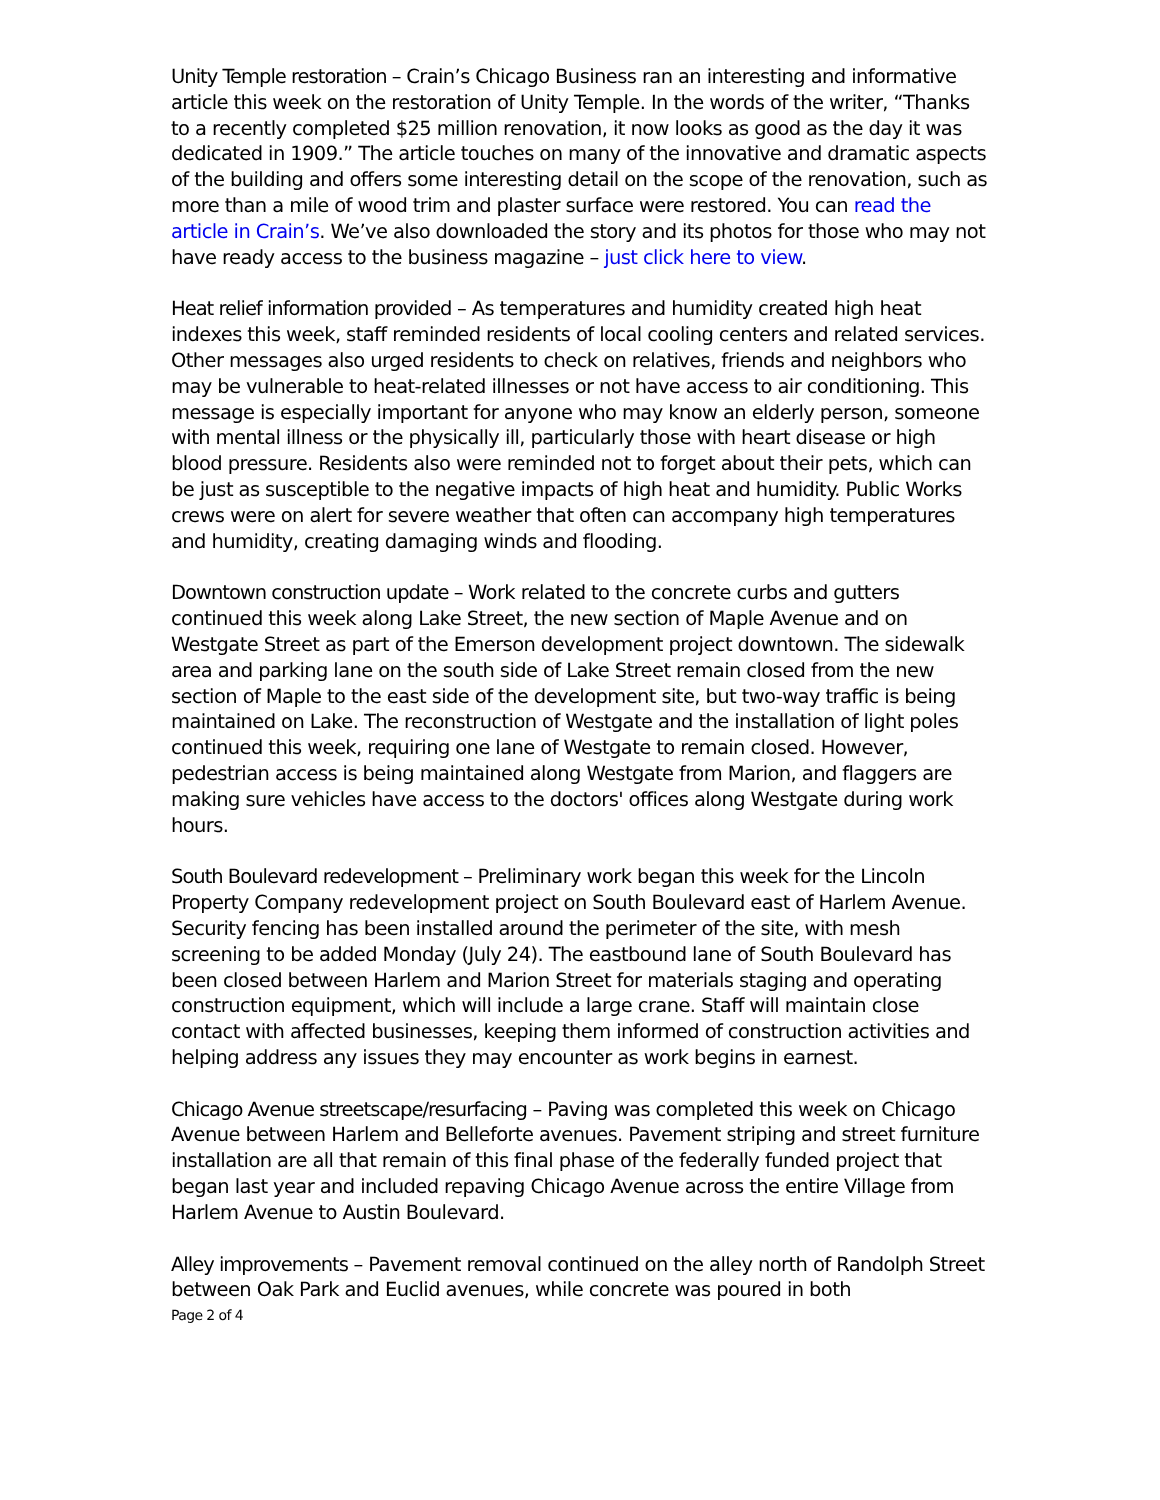Unity Temple restoration – Crain’s Chicago Business ran an interesting and informative article this week on the restoration of Unity Temple. In the words of the writer, “Thanks to a recently completed $25 million renovation, it now looks as good as the day it was dedicated in 1909.” The article touches on many of the innovative and dramatic aspects of the building and offers some interesting detail on the scope of the renovation, such as more than a mile of wood trim and plaster surface were restored. You can read the article in Crain’s. We’ve also downloaded the story and its photos for those who may not have ready access to the business magazine – just click here to view.
Heat relief information provided – As temperatures and humidity created high heat indexes this week, staff reminded residents of local cooling centers and related services. Other messages also urged residents to check on relatives, friends and neighbors who may be vulnerable to heat-related illnesses or not have access to air conditioning. This message is especially important for anyone who may know an elderly person, someone with mental illness or the physically ill, particularly those with heart disease or high blood pressure. Residents also were reminded not to forget about their pets, which can be just as susceptible to the negative impacts of high heat and humidity. Public Works crews were on alert for severe weather that often can accompany high temperatures and humidity, creating damaging winds and flooding.
Downtown construction update – Work related to the concrete curbs and gutters continued this week along Lake Street, the new section of Maple Avenue and on Westgate Street as part of the Emerson development project downtown. The sidewalk area and parking lane on the south side of Lake Street remain closed from the new section of Maple to the east side of the development site, but two-way traffic is being maintained on Lake. The reconstruction of Westgate and the installation of light poles continued this week, requiring one lane of Westgate to remain closed. However, pedestrian access is being maintained along Westgate from Marion, and flaggers are making sure vehicles have access to the doctors' offices along Westgate during work hours.
South Boulevard redevelopment – Preliminary work began this week for the Lincoln Property Company redevelopment project on South Boulevard east of Harlem Avenue. Security fencing has been installed around the perimeter of the site, with mesh screening to be added Monday (July 24). The eastbound lane of South Boulevard has been closed between Harlem and Marion Street for materials staging and operating construction equipment, which will include a large crane. Staff will maintain close contact with affected businesses, keeping them informed of construction activities and helping address any issues they may encounter as work begins in earnest.
Chicago Avenue streetscape/resurfacing – Paving was completed this week on Chicago Avenue between Harlem and Belleforte avenues. Pavement striping and street furniture installation are all that remain of this final phase of the federally funded project that began last year and included repaving Chicago Avenue across the entire Village from Harlem Avenue to Austin Boulevard.
Alley improvements – Pavement removal continued on the alley north of Randolph Street between Oak Park and Euclid avenues, while concrete was poured in both
Page 2 of 4